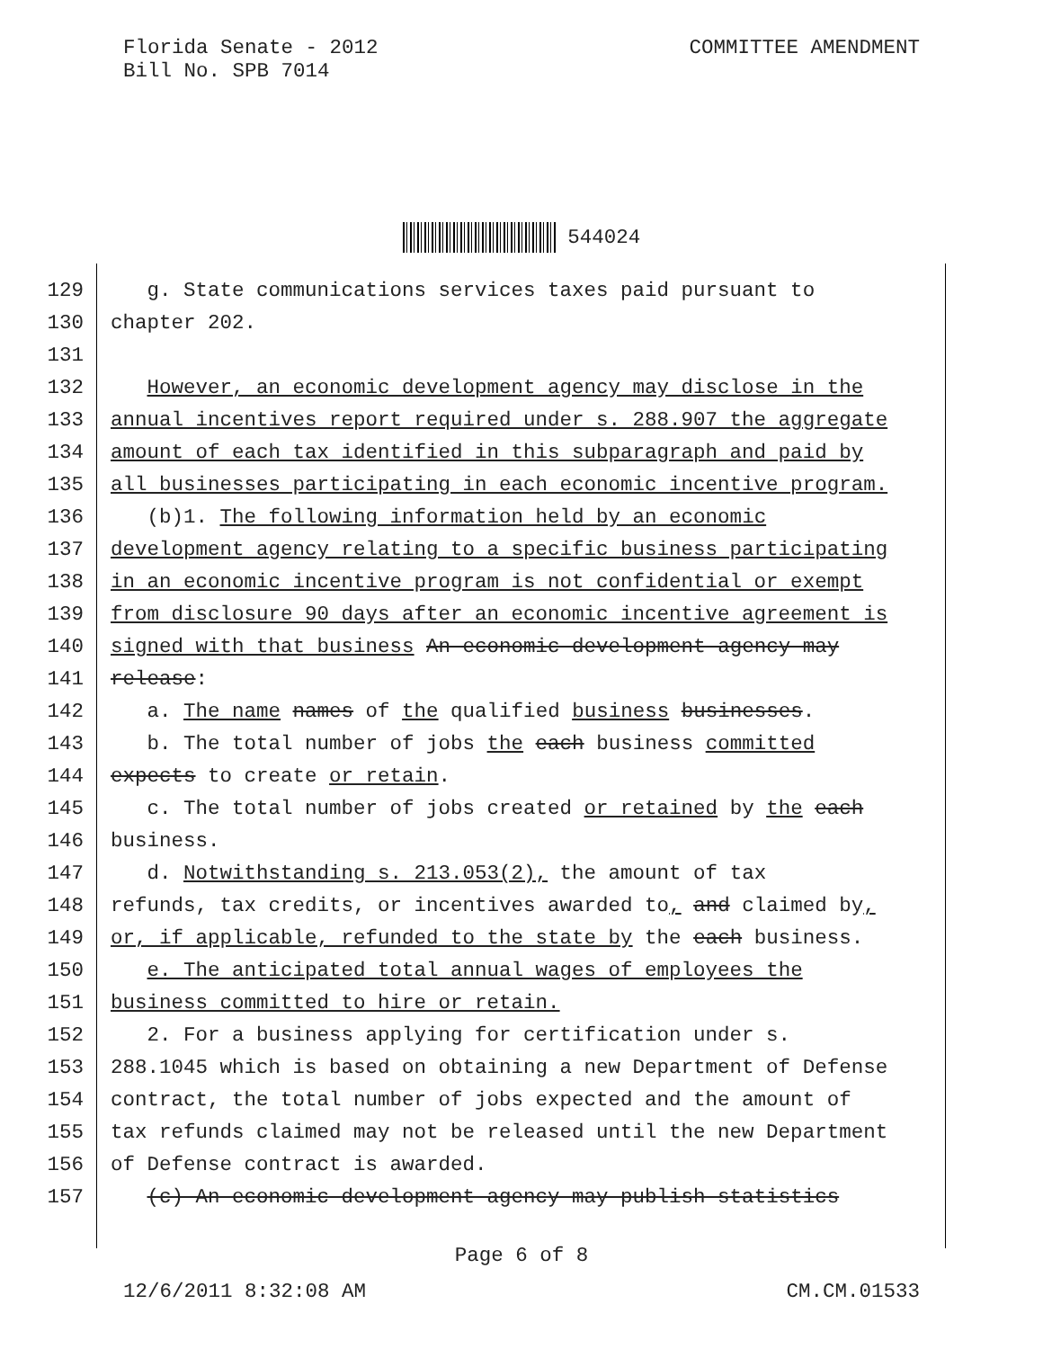Florida Senate - 2012
Bill No. SPB 7014
COMMITTEE AMENDMENT
544024
129 g. State communications services taxes paid pursuant to
130 chapter 202.
131
132 However, an economic development agency may disclose in the
133 annual incentives report required under s. 288.907 the aggregate
134 amount of each tax identified in this subparagraph and paid by
135 all businesses participating in each economic incentive program.
136 (b)1. The following information held by an economic
137 development agency relating to a specific business participating
138 in an economic incentive program is not confidential or exempt
139 from disclosure 90 days after an economic incentive agreement is
140 signed with that business An economic development agency may
141 release:
142 a. The name names of the qualified business businesses.
143 b. The total number of jobs the each business committed
144 expects to create or retain.
145 c. The total number of jobs created or retained by the each
146 business.
147 d. Notwithstanding s. 213.053(2), the amount of tax
148 refunds, tax credits, or incentives awarded to, and claimed by,
149 or, if applicable, refunded to the state by the each business.
150 e. The anticipated total annual wages of employees the
151 business committed to hire or retain.
152 2. For a business applying for certification under s.
153 288.1045 which is based on obtaining a new Department of Defense
154 contract, the total number of jobs expected and the amount of
155 tax refunds claimed may not be released until the new Department
156 of Defense contract is awarded.
157 (c) An economic development agency may publish statistics
Page 6 of 8
12/6/2011 8:32:08 AM CM.CM.01533